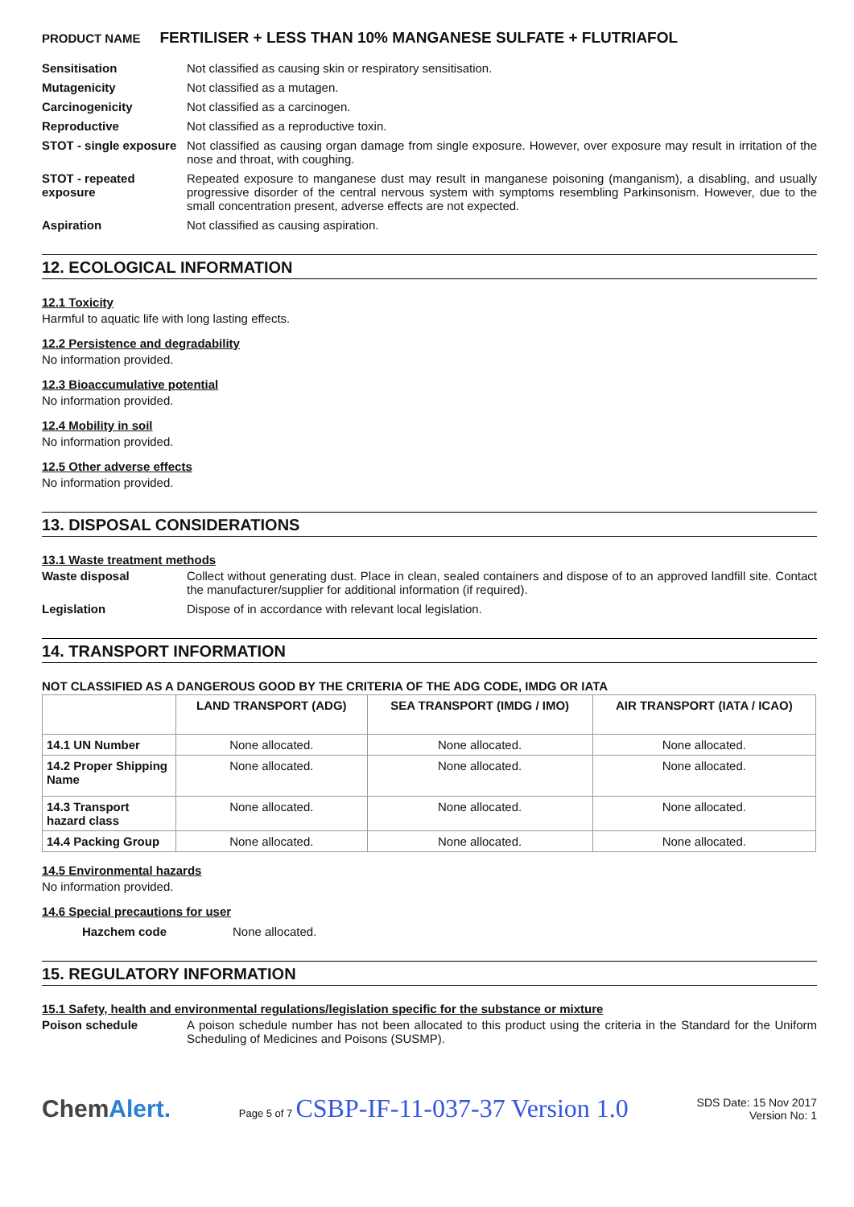PRODUCT NAME FERTILISER + LESS THAN 10% MANGANESE SULFATE + FLUTRIAFOL
Sensitisation Not classified as causing skin or respiratory sensitisation.
Mutagenicity Not classified as a mutagen.
Carcinogenicity Not classified as a carcinogen.
Reproductive Not classified as a reproductive toxin.
STOT - single exposure
Not classified as causing organ damage from single exposure. However, over exposure may result in irritation of the nose and throat, with coughing.
STOT - repeated exposure
Repeated exposure to manganese dust may result in manganese poisoning (manganism), a disabling, and usually progressive disorder of the central nervous system with symptoms resembling Parkinsonism. However, due to the small concentration present, adverse effects are not expected.
Aspiration Not classified as causing aspiration.
12. ECOLOGICAL INFORMATION
12.1 Toxicity
Harmful to aquatic life with long lasting effects.
12.2 Persistence and degradability
No information provided.
12.3 Bioaccumulative potential
No information provided.
12.4 Mobility in soil
No information provided.
12.5 Other adverse effects
No information provided.
13. DISPOSAL CONSIDERATIONS
13.1 Waste treatment methods
Waste disposal Collect without generating dust. Place in clean, sealed containers and dispose of to an approved landfill site. Contact the manufacturer/supplier for additional information (if required).
Legislation Dispose of in accordance with relevant local legislation.
14. TRANSPORT INFORMATION
NOT CLASSIFIED AS A DANGEROUS GOOD BY THE CRITERIA OF THE ADG CODE, IMDG OR IATA
| | LAND TRANSPORT (ADG) | SEA TRANSPORT (IMDG / IMO) | AIR TRANSPORT (IATA / ICAO) |
| --- | --- | --- | --- |
| 14.1 UN Number | None allocated. | None allocated. | None allocated. |
| 14.2 Proper Shipping Name | None allocated. | None allocated. | None allocated. |
| 14.3 Transport hazard class | None allocated. | None allocated. | None allocated. |
| 14.4 Packing Group | None allocated. | None allocated. | None allocated. |
14.5 Environmental hazards
No information provided.
14.6 Special precautions for user
Hazchem code None allocated.
15. REGULATORY INFORMATION
15.1 Safety, health and environmental regulations/legislation specific for the substance or mixture
Poison schedule A poison schedule number has not been allocated to this product using the criteria in the Standard for the Uniform Scheduling of Medicines and Poisons (SUSMP).
ChemAlert.
Page 5 of 7 CSBP-IF-11-037-37 Version 1.0
SDS Date: 15 Nov 2017
Version No: 1